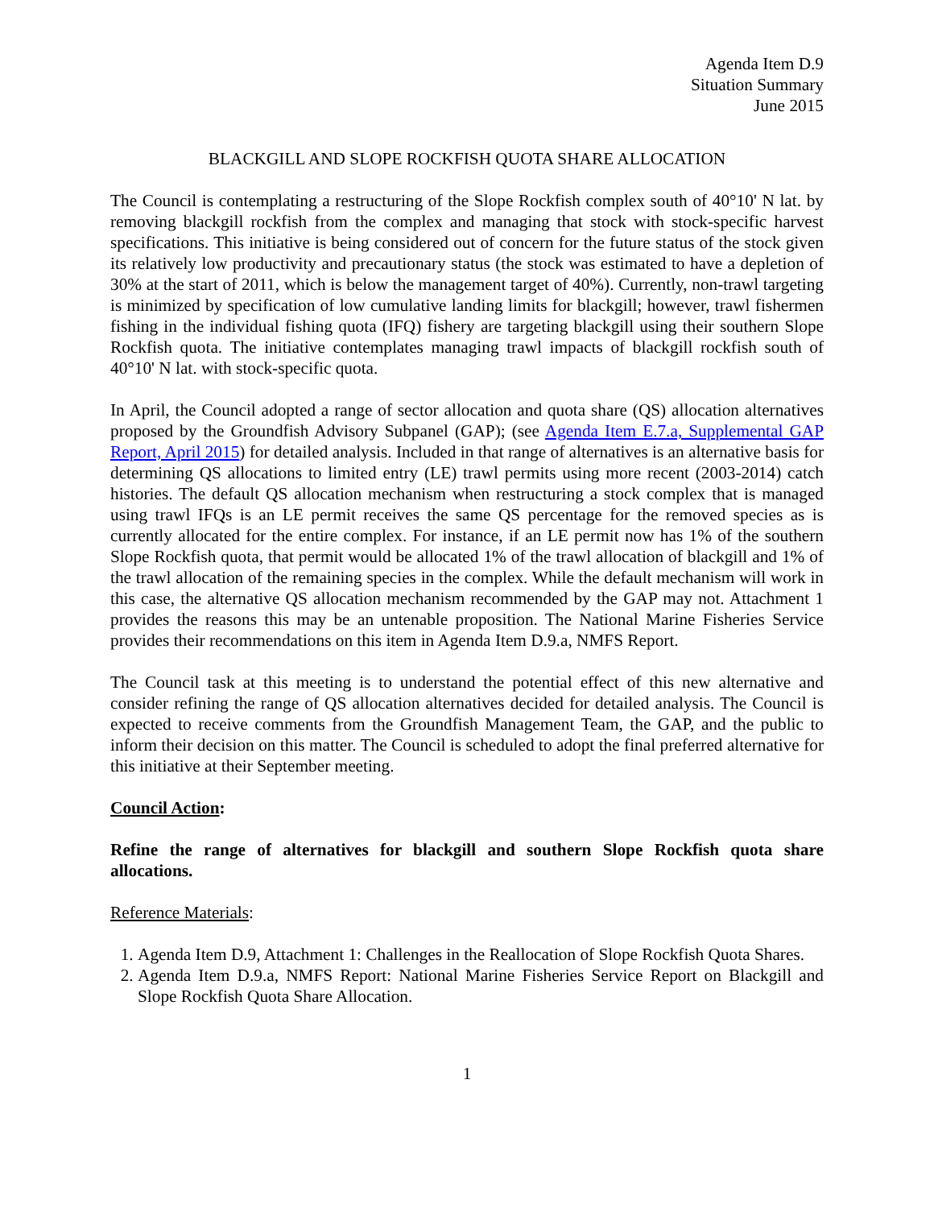Agenda Item D.9
Situation Summary
June 2015
BLACKGILL AND SLOPE ROCKFISH QUOTA SHARE ALLOCATION
The Council is contemplating a restructuring of the Slope Rockfish complex south of 40°10' N lat. by removing blackgill rockfish from the complex and managing that stock with stock-specific harvest specifications. This initiative is being considered out of concern for the future status of the stock given its relatively low productivity and precautionary status (the stock was estimated to have a depletion of 30% at the start of 2011, which is below the management target of 40%). Currently, non-trawl targeting is minimized by specification of low cumulative landing limits for blackgill; however, trawl fishermen fishing in the individual fishing quota (IFQ) fishery are targeting blackgill using their southern Slope Rockfish quota. The initiative contemplates managing trawl impacts of blackgill rockfish south of 40°10' N lat. with stock-specific quota.
In April, the Council adopted a range of sector allocation and quota share (QS) allocation alternatives proposed by the Groundfish Advisory Subpanel (GAP); (see Agenda Item E.7.a, Supplemental GAP Report, April 2015) for detailed analysis. Included in that range of alternatives is an alternative basis for determining QS allocations to limited entry (LE) trawl permits using more recent (2003-2014) catch histories. The default QS allocation mechanism when restructuring a stock complex that is managed using trawl IFQs is an LE permit receives the same QS percentage for the removed species as is currently allocated for the entire complex. For instance, if an LE permit now has 1% of the southern Slope Rockfish quota, that permit would be allocated 1% of the trawl allocation of blackgill and 1% of the trawl allocation of the remaining species in the complex. While the default mechanism will work in this case, the alternative QS allocation mechanism recommended by the GAP may not. Attachment 1 provides the reasons this may be an untenable proposition. The National Marine Fisheries Service provides their recommendations on this item in Agenda Item D.9.a, NMFS Report.
The Council task at this meeting is to understand the potential effect of this new alternative and consider refining the range of QS allocation alternatives decided for detailed analysis. The Council is expected to receive comments from the Groundfish Management Team, the GAP, and the public to inform their decision on this matter. The Council is scheduled to adopt the final preferred alternative for this initiative at their September meeting.
Council Action:
Refine the range of alternatives for blackgill and southern Slope Rockfish quota share allocations.
Reference Materials:
1. Agenda Item D.9, Attachment 1: Challenges in the Reallocation of Slope Rockfish Quota Shares.
2. Agenda Item D.9.a, NMFS Report: National Marine Fisheries Service Report on Blackgill and Slope Rockfish Quota Share Allocation.
1